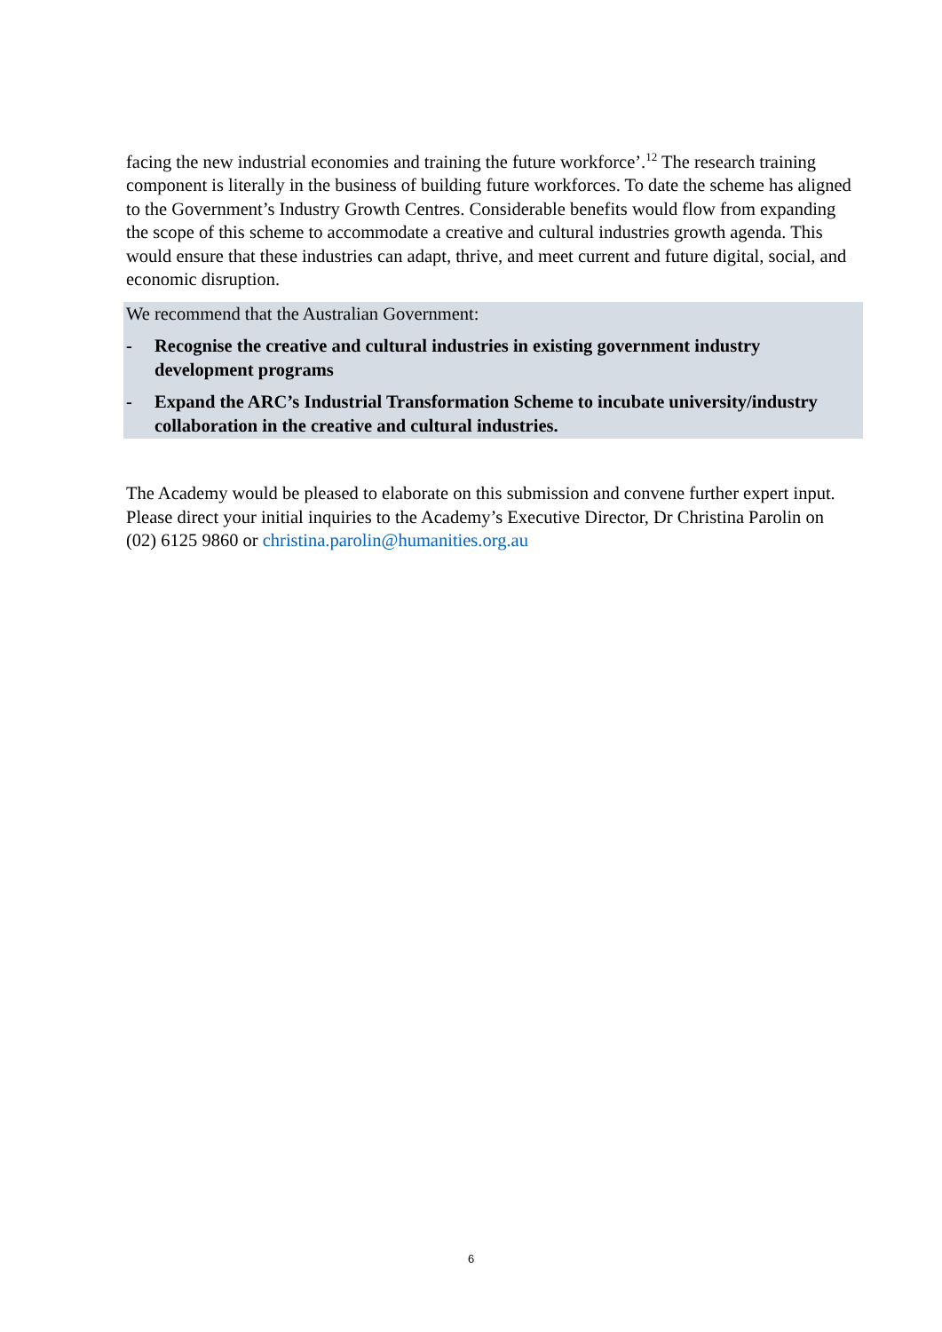facing the new industrial economies and training the future workforce’.<sup>12</sup> The research training component is literally in the business of building future workforces. To date the scheme has aligned to the Government’s Industry Growth Centres. Considerable benefits would flow from expanding the scope of this scheme to accommodate a creative and cultural industries growth agenda. This would ensure that these industries can adapt, thrive, and meet current and future digital, social, and economic disruption.
We recommend that the Australian Government:
- Recognise the creative and cultural industries in existing government industry development programs
- Expand the ARC’s Industrial Transformation Scheme to incubate university/industry collaboration in the creative and cultural industries.
The Academy would be pleased to elaborate on this submission and convene further expert input. Please direct your initial inquiries to the Academy’s Executive Director, Dr Christina Parolin on (02) 6125 9860 or christina.parolin@humanities.org.au
6